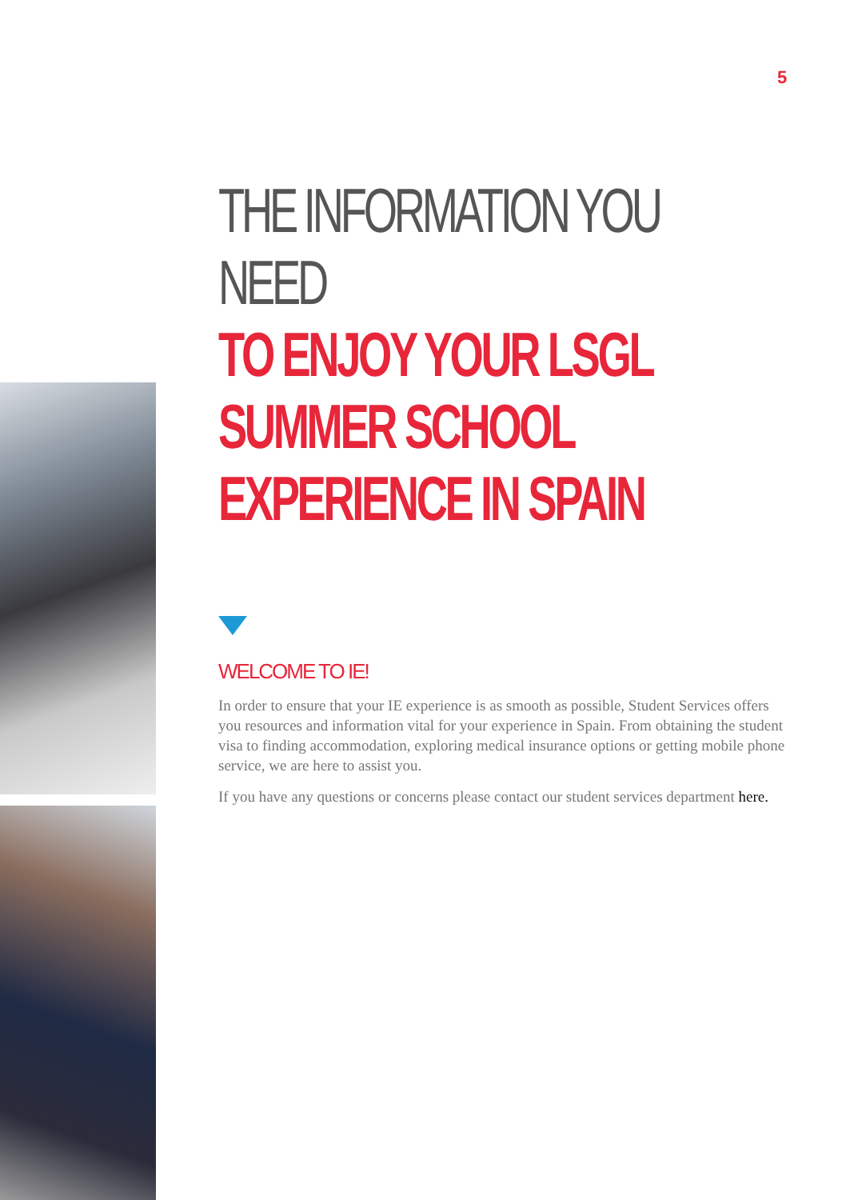5
THE INFORMATION YOU NEED
TO ENJOY YOUR LSGL SUMMER SCHOOL EXPERIENCE IN SPAIN
WELCOME TO IE!
In order to ensure that your IE experience is as smooth as possible, Student Services offers you resources and information vital for your experience in Spain. From obtaining the student visa to finding accommodation, exploring medical insurance options or getting mobile phone service, we are here to assist you.
If you have any questions or concerns please contact our student services department here.